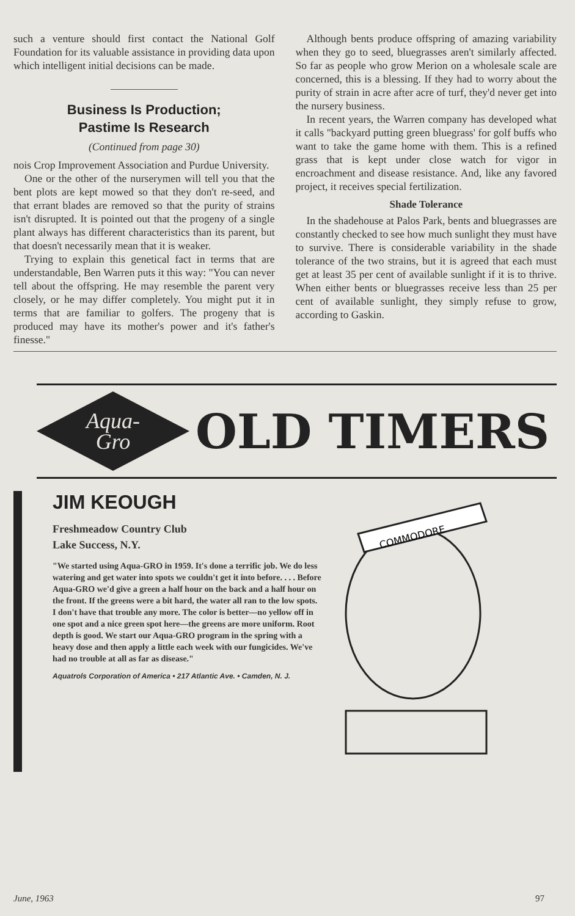such a venture should first contact the National Golf Foundation for its valuable assistance in providing data upon which intelligent initial decisions can be made.
Business Is Production;
Pastime Is Research
(Continued from page 30)
nois Crop Improvement Association and Purdue University.
One or the other of the nurserymen will tell you that the bent plots are kept mowed so that they don't re-seed, and that errant blades are removed so that the purity of strains isn't disrupted. It is pointed out that the progeny of a single plant always has different characteristics than its parent, but that doesn't necessarily mean that it is weaker.
Trying to explain this genetical fact in terms that are understandable, Ben Warren puts it this way: "You can never tell about the offspring. He may resemble the parent very closely, or he may differ completely. You might put it in terms that are familiar to golfers. The progeny that is produced may have its mother's power and it's father's finesse."
Although bents produce offspring of amazing variability when they go to seed, bluegrasses aren't similarly affected. So far as people who grow Merion on a wholesale scale are concerned, this is a blessing. If they had to worry about the purity of strain in acre after acre of turf, they'd never get into the nursery business.
In recent years, the Warren company has developed what it calls "backyard putting green bluegrass' for golf buffs who want to take the game home with them. This is a refined grass that is kept under close watch for vigor in encroachment and disease resistance. And, like any favored project, it receives special fertilization.
Shade Tolerance
In the shadehouse at Palos Park, bents and bluegrasses are constantly checked to see how much sunlight they must have to survive. There is considerable variability in the shade tolerance of the two strains, but it is agreed that each must get at least 35 per cent of available sunlight if it is to thrive. When either bents or bluegrasses receive less than 25 per cent of available sunlight, they simply refuse to grow, according to Gaskin.
Aqua-
Gro
OLD TIMERS
JIM KEOUGH
Freshmeadow Country Club
Lake Success, N.Y.
"We started using Aqua-GRO in 1959. It's done a terrific job. We do less watering and get water into spots we couldn't get it into before. . . . Before Aqua-GRO we'd give a green a half hour on the back and a half hour on the front. If the greens were a bit hard, the water all ran to the low spots. I don't have that trouble any more. The color is better—no yellow off in one spot and a nice green spot here—the greens are more uniform. Root depth is good. We start our Aqua-GRO program in the spring with a heavy dose and then apply a little each week with our fungicides. We've had no trouble at all as far as disease."
Aquatrols Corporation of America • 217 Atlantic Ave. • Camden, N. J.
COMMODORE
June, 1963 97